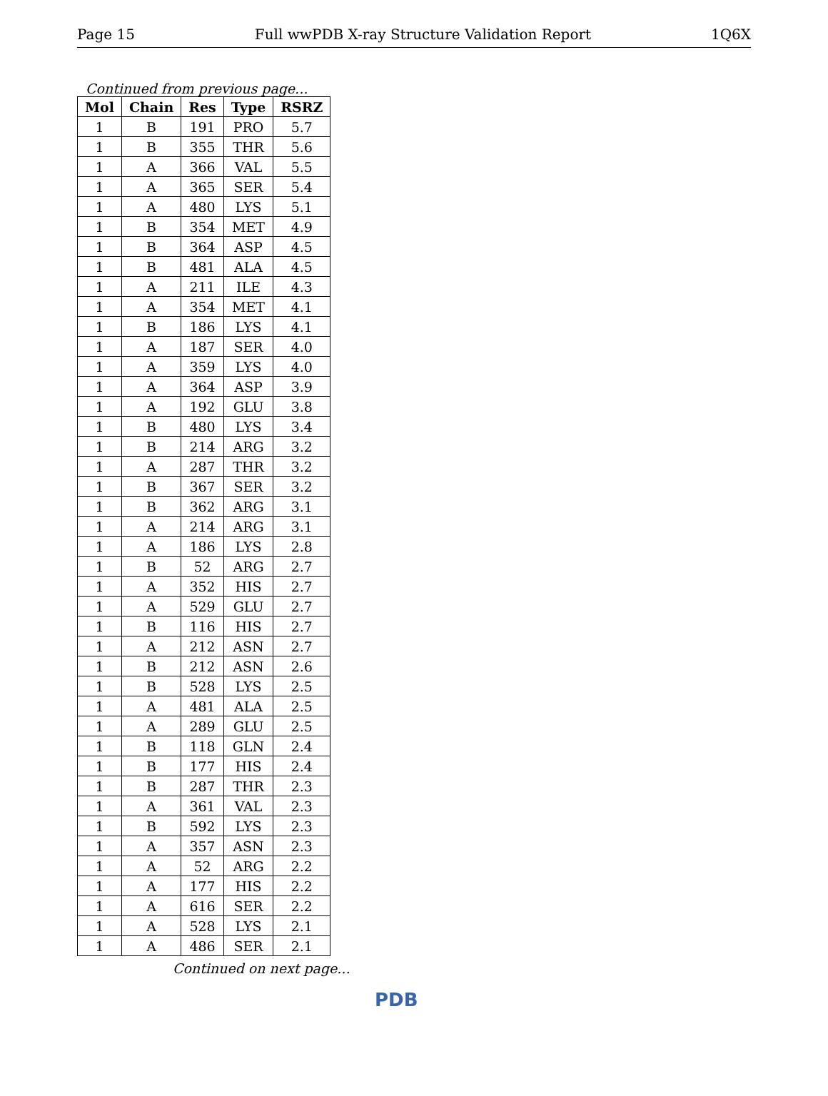Page 15 Full wwPDB X-ray Structure Validation Report 1Q6X
Continued from previous page...
| Mol | Chain | Res | Type | RSRZ |
| --- | --- | --- | --- | --- |
| 1 | B | 191 | PRO | 5.7 |
| 1 | B | 355 | THR | 5.6 |
| 1 | A | 366 | VAL | 5.5 |
| 1 | A | 365 | SER | 5.4 |
| 1 | A | 480 | LYS | 5.1 |
| 1 | B | 354 | MET | 4.9 |
| 1 | B | 364 | ASP | 4.5 |
| 1 | B | 481 | ALA | 4.5 |
| 1 | A | 211 | ILE | 4.3 |
| 1 | A | 354 | MET | 4.1 |
| 1 | B | 186 | LYS | 4.1 |
| 1 | A | 187 | SER | 4.0 |
| 1 | A | 359 | LYS | 4.0 |
| 1 | A | 364 | ASP | 3.9 |
| 1 | A | 192 | GLU | 3.8 |
| 1 | B | 480 | LYS | 3.4 |
| 1 | B | 214 | ARG | 3.2 |
| 1 | A | 287 | THR | 3.2 |
| 1 | B | 367 | SER | 3.2 |
| 1 | B | 362 | ARG | 3.1 |
| 1 | A | 214 | ARG | 3.1 |
| 1 | A | 186 | LYS | 2.8 |
| 1 | B | 52 | ARG | 2.7 |
| 1 | A | 352 | HIS | 2.7 |
| 1 | A | 529 | GLU | 2.7 |
| 1 | B | 116 | HIS | 2.7 |
| 1 | A | 212 | ASN | 2.7 |
| 1 | B | 212 | ASN | 2.6 |
| 1 | B | 528 | LYS | 2.5 |
| 1 | A | 481 | ALA | 2.5 |
| 1 | A | 289 | GLU | 2.5 |
| 1 | B | 118 | GLN | 2.4 |
| 1 | B | 177 | HIS | 2.4 |
| 1 | B | 287 | THR | 2.3 |
| 1 | A | 361 | VAL | 2.3 |
| 1 | B | 592 | LYS | 2.3 |
| 1 | A | 357 | ASN | 2.3 |
| 1 | A | 52 | ARG | 2.2 |
| 1 | A | 177 | HIS | 2.2 |
| 1 | A | 616 | SER | 2.2 |
| 1 | A | 528 | LYS | 2.1 |
| 1 | A | 486 | SER | 2.1 |
Continued on next page...
PDB